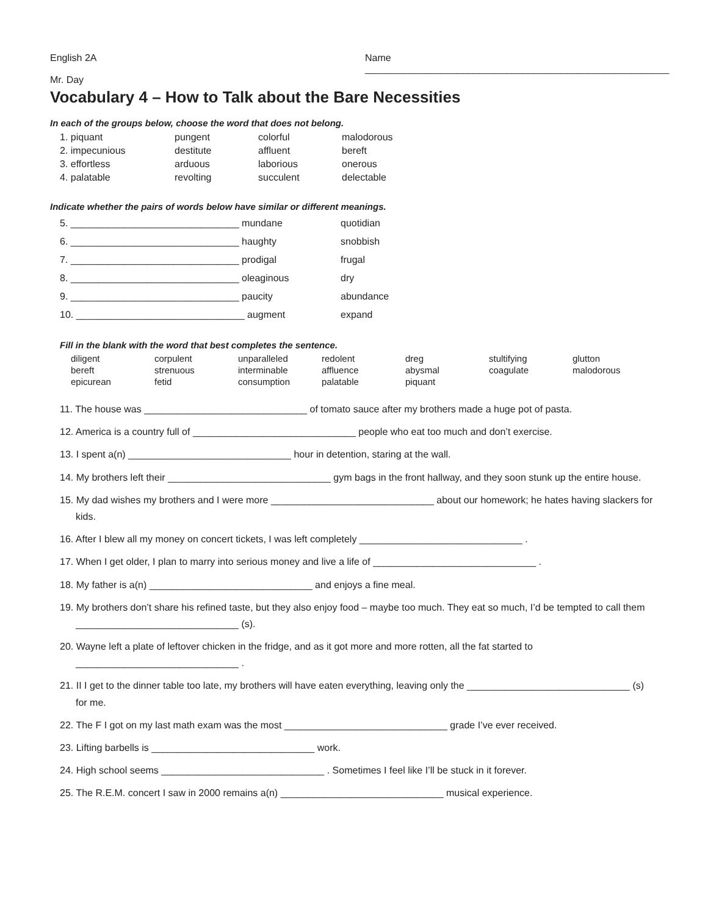English 2A Name ________________________________________________________
Mr. Day
Vocabulary 4 – How to Talk about the Bare Necessities
In each of the groups below, choose the word that does not belong.
| 1. piquant | pungent | colorful | malodorous |
| 2. impecunious | destitute | affluent | bereft |
| 3. effortless | arduous | laborious | onerous |
| 4. palatable | revolting | succulent | delectable |
Indicate whether the pairs of words below have similar or different meanings.
| 5. _______________________________ mundane | quotidian |
| 6. _______________________________ haughty | snobbish |
| 7. _______________________________ prodigal | frugal |
| 8. _______________________________ oleaginous | dry |
| 9. _______________________________ paucity | abundance |
| 10. _______________________________ augment | expand |
Fill in the blank with the word that best completes the sentence.
| diligent | corpulent | unparalleled | redolent | dreg | stultifying | glutton |
| bereft | strenuous | interminable | affluence | abysmal | coagulate | malodorous |
| epicurean | fetid | consumption | palatable | piquant | | |
11. The house was ______________________________ of tomato sauce after my brothers made a huge pot of pasta.
12. America is a country full of ______________________________ people who eat too much and don’t exercise.
13. I spent a(n) ______________________________ hour in detention, staring at the wall.
14. My brothers left their ______________________________ gym bags in the front hallway, and they soon stunk up the entire house.
15. My dad wishes my brothers and I were more ______________________________ about our homework; he hates having slackers for kids.
16. After I blew all my money on concert tickets, I was left completely ______________________________ .
17. When I get older, I plan to marry into serious money and live a life of ______________________________ .
18. My father is a(n) ______________________________ and enjoys a fine meal.
19. My brothers don’t share his refined taste, but they also enjoy food – maybe too much. They eat so much, I’d be tempted to call them ______________________________ (s).
20. Wayne left a plate of leftover chicken in the fridge, and as it got more and more rotten, all the fat started to ______________________________ .
21. II I get to the dinner table too late, my brothers will have eaten everything, leaving only the ______________________________ (s) for me.
22. The F I got on my last math exam was the most ______________________________ grade I’ve ever received.
23. Lifting barbells is ______________________________ work.
24. High school seems ______________________________ . Sometimes I feel like I’ll be stuck in it forever.
25. The R.E.M. concert I saw in 2000 remains a(n) ______________________________ musical experience.